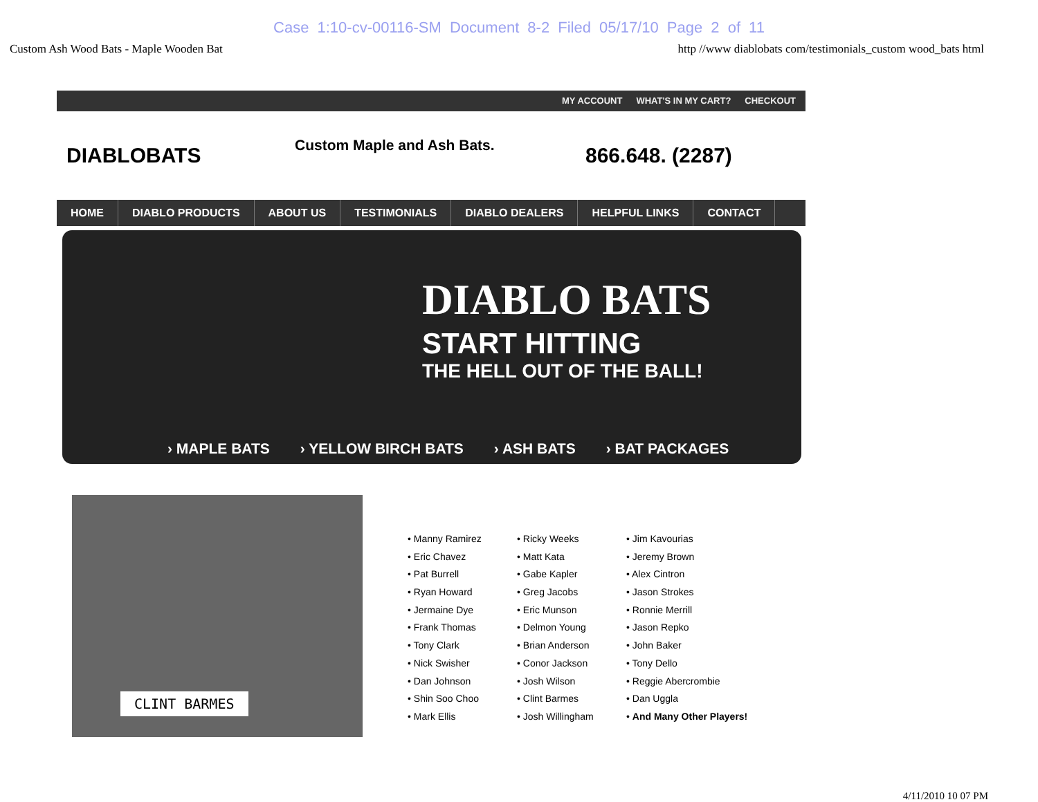Case 1:10-cv-00116-SM Document 8-2 Filed 05/17/10 Page 2 of 11
Custom Ash Wood Bats - Maple Wooden Bat http //www diablobats com/testimonials_custom wood_bats html
MY ACCOUNT WHAT'S IN MY CART? CHECKOUT
DIABLOBATS
Custom Maple and Ash Bats.
866.648. (2287)
HOME DIABLO PRODUCTS ABOUT US TESTIMONIALS DIABLO DEALERS HELPFUL LINKS CONTACT
DIABLO BATS
START HITTING
THE HELL OUT OF THE BALL!
› MAPLE BATS › YELLOW BIRCH BATS › ASH BATS › BAT PACKAGES
CLINT BARMES
• Manny Ramirez
• Eric Chavez
• Pat Burrell
• Ryan Howard
• Jermaine Dye
• Frank Thomas
• Tony Clark
• Nick Swisher
• Dan Johnson
• Shin Soo Choo
• Mark Ellis
• Ricky Weeks
• Matt Kata
• Gabe Kapler
• Greg Jacobs
• Eric Munson
• Delmon Young
• Brian Anderson
• Conor Jackson
• Josh Wilson
• Clint Barmes
• Josh Willingham
• Jim Kavourias
• Jeremy Brown
• Alex Cintron
• Jason Strokes
• Ronnie Merrill
• Jason Repko
• John Baker
• Tony Dello
• Reggie Abercrombie
• Dan Uggla
• And Many Other Players!
4/11/2010 10 07 PM